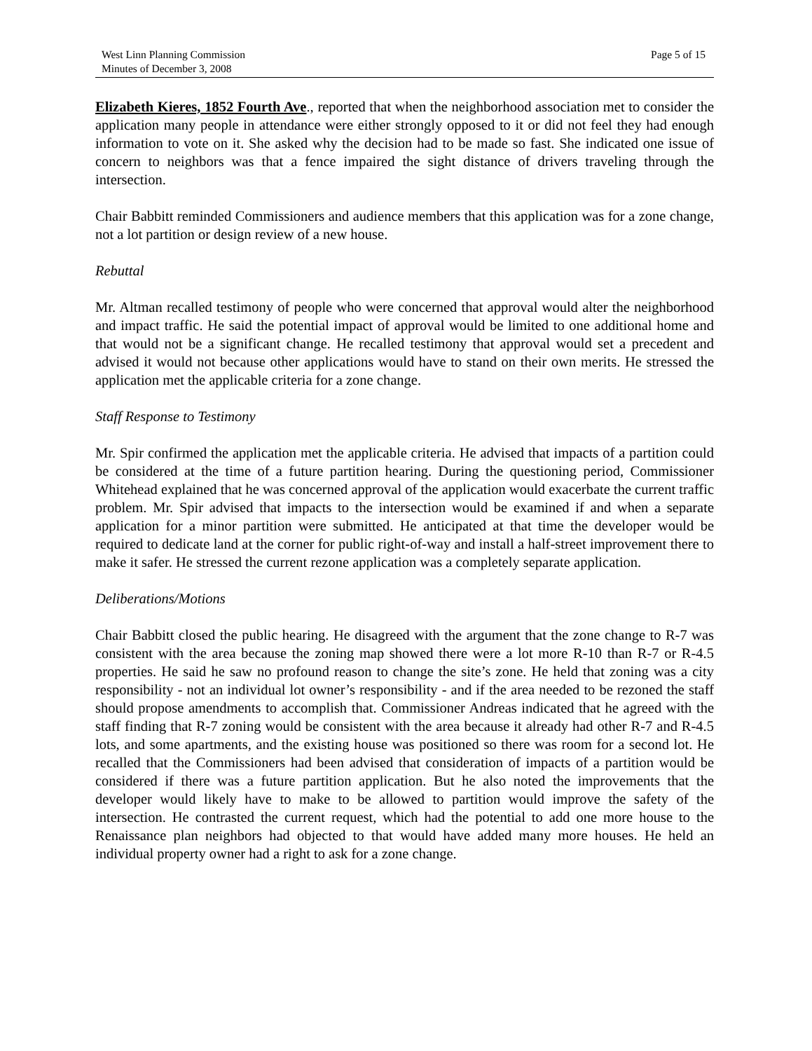West Linn Planning Commission
Minutes of December 3, 2008
Page 5 of 15
Elizabeth Kieres, 1852 Fourth Ave., reported that when the neighborhood association met to consider the application many people in attendance were either strongly opposed to it or did not feel they had enough information to vote on it. She asked why the decision had to be made so fast. She indicated one issue of concern to neighbors was that a fence impaired the sight distance of drivers traveling through the intersection.
Chair Babbitt reminded Commissioners and audience members that this application was for a zone change, not a lot partition or design review of a new house.
Rebuttal
Mr. Altman recalled testimony of people who were concerned that approval would alter the neighborhood and impact traffic. He said the potential impact of approval would be limited to one additional home and that would not be a significant change. He recalled testimony that approval would set a precedent and advised it would not because other applications would have to stand on their own merits. He stressed the application met the applicable criteria for a zone change.
Staff Response to Testimony
Mr. Spir confirmed the application met the applicable criteria. He advised that impacts of a partition could be considered at the time of a future partition hearing. During the questioning period, Commissioner Whitehead explained that he was concerned approval of the application would exacerbate the current traffic problem. Mr. Spir advised that impacts to the intersection would be examined if and when a separate application for a minor partition were submitted. He anticipated at that time the developer would be required to dedicate land at the corner for public right-of-way and install a half-street improvement there to make it safer. He stressed the current rezone application was a completely separate application.
Deliberations/Motions
Chair Babbitt closed the public hearing. He disagreed with the argument that the zone change to R-7 was consistent with the area because the zoning map showed there were a lot more R-10 than R-7 or R-4.5 properties. He said he saw no profound reason to change the site’s zone. He held that zoning was a city responsibility - not an individual lot owner’s responsibility - and if the area needed to be rezoned the staff should propose amendments to accomplish that. Commissioner Andreas indicated that he agreed with the staff finding that R-7 zoning would be consistent with the area because it already had other R-7 and R-4.5 lots, and some apartments, and the existing house was positioned so there was room for a second lot. He recalled that the Commissioners had been advised that consideration of impacts of a partition would be considered if there was a future partition application. But he also noted the improvements that the developer would likely have to make to be allowed to partition would improve the safety of the intersection. He contrasted the current request, which had the potential to add one more house to the Renaissance plan neighbors had objected to that would have added many more houses. He held an individual property owner had a right to ask for a zone change.